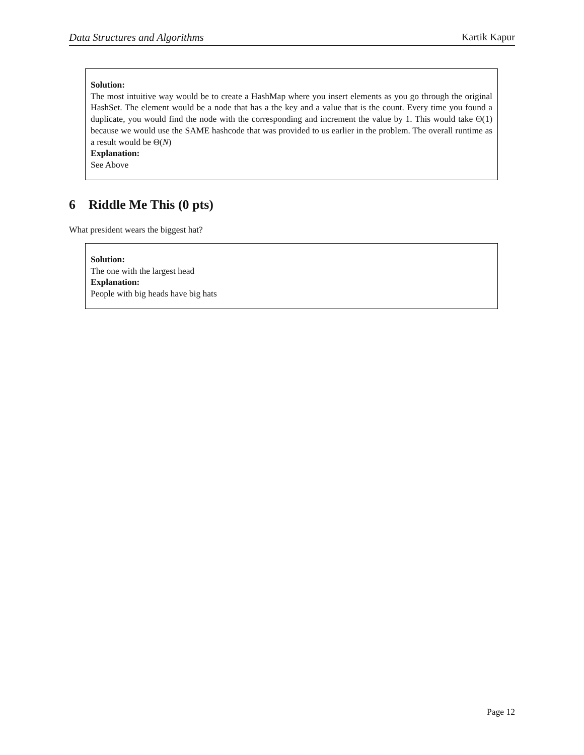Data Structures and Algorithms Kartik Kapur
Solution:
The most intuitive way would be to create a HashMap where you insert elements as you go through the original HashSet. The element would be a node that has a the key and a value that is the count. Every time you found a duplicate, you would find the node with the corresponding and increment the value by 1. This would take Θ(1) because we would use the SAME hashcode that was provided to us earlier in the problem. The overall runtime as a result would be Θ(N)
Explanation:
See Above
6 Riddle Me This (0 pts)
What president wears the biggest hat?
Solution:
The one with the largest head
Explanation:
People with big heads have big hats
Page 12